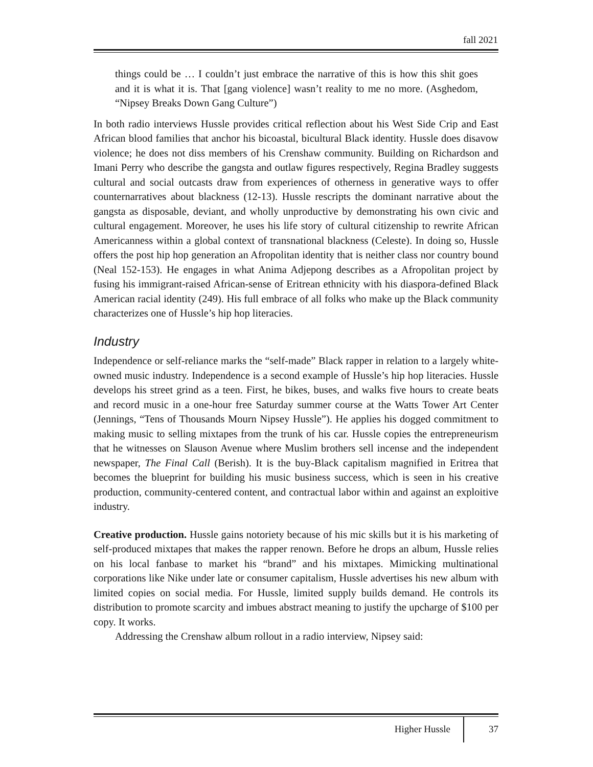fall 2021
things could be … I couldn’t just embrace the narrative of this is how this shit goes and it is what it is. That [gang violence] wasn’t reality to me no more. (Asghedom, “Nipsey Breaks Down Gang Culture”)
In both radio interviews Hussle provides critical reflection about his West Side Crip and East African blood families that anchor his bicoastal, bicultural Black identity. Hussle does disavow violence; he does not diss members of his Crenshaw community. Building on Richardson and Imani Perry who describe the gangsta and outlaw figures respectively, Regina Bradley suggests cultural and social outcasts draw from experiences of otherness in generative ways to offer counternarratives about blackness (12-13). Hussle rescripts the dominant narrative about the gangsta as disposable, deviant, and wholly unproductive by demonstrating his own civic and cultural engagement. Moreover, he uses his life story of cultural citizenship to rewrite African Americanness within a global context of transnational blackness (Celeste). In doing so, Hussle offers the post hip hop generation an Afropolitan identity that is neither class nor country bound (Neal 152-153). He engages in what Anima Adjepong describes as a Afropolitan project by fusing his immigrant-raised African-sense of Eritrean ethnicity with his diaspora-defined Black American racial identity (249). His full embrace of all folks who make up the Black community characterizes one of Hussle’s hip hop literacies.
Industry
Independence or self-reliance marks the “self-made” Black rapper in relation to a largely white-owned music industry. Independence is a second example of Hussle’s hip hop literacies. Hussle develops his street grind as a teen. First, he bikes, buses, and walks five hours to create beats and record music in a one-hour free Saturday summer course at the Watts Tower Art Center (Jennings, “Tens of Thousands Mourn Nipsey Hussle”). He applies his dogged commitment to making music to selling mixtapes from the trunk of his car. Hussle copies the entrepreneurism that he witnesses on Slauson Avenue where Muslim brothers sell incense and the independent newspaper, The Final Call (Berish). It is the buy-Black capitalism magnified in Eritrea that becomes the blueprint for building his music business success, which is seen in his creative production, community-centered content, and contractual labor within and against an exploitive industry.
Creative production. Hussle gains notoriety because of his mic skills but it is his marketing of self-produced mixtapes that makes the rapper renown. Before he drops an album, Hussle relies on his local fanbase to market his “brand” and his mixtapes. Mimicking multinational corporations like Nike under late or consumer capitalism, Hussle advertises his new album with limited copies on social media. For Hussle, limited supply builds demand. He controls its distribution to promote scarcity and imbues abstract meaning to justify the upcharge of $100 per copy. It works.
Addressing the Crenshaw album rollout in a radio interview, Nipsey said:
Higher Hussle 37